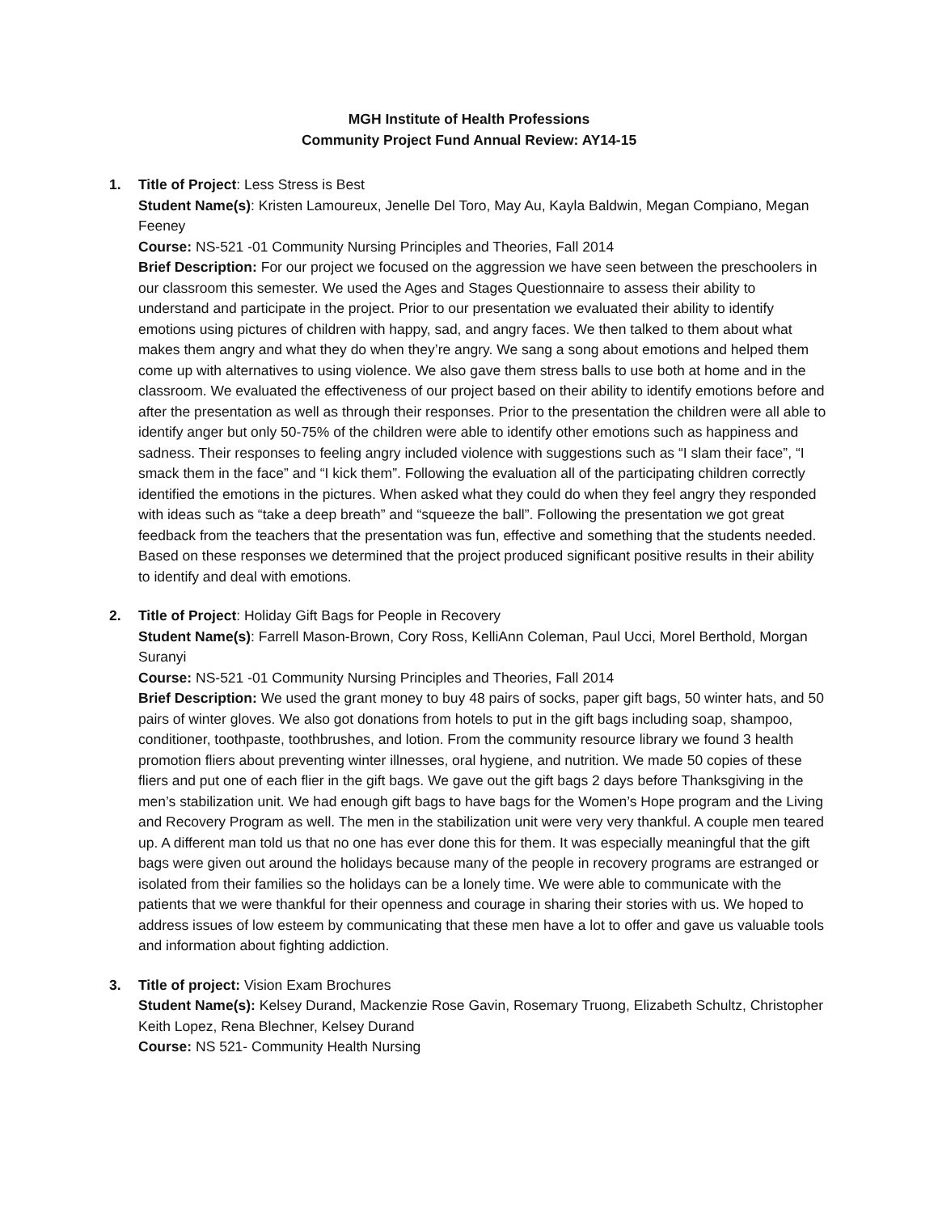MGH Institute of Health Professions
Community Project Fund Annual Review: AY14-15
1. Title of Project: Less Stress is Best
Student Name(s): Kristen Lamoureux, Jenelle Del Toro, May Au, Kayla Baldwin, Megan Compiano, Megan Feeney
Course: NS-521 -01 Community Nursing Principles and Theories, Fall 2014
Brief Description: For our project we focused on the aggression we have seen between the preschoolers in our classroom this semester. We used the Ages and Stages Questionnaire to assess their ability to understand and participate in the project. Prior to our presentation we evaluated their ability to identify emotions using pictures of children with happy, sad, and angry faces. We then talked to them about what makes them angry and what they do when they’re angry. We sang a song about emotions and helped them come up with alternatives to using violence. We also gave them stress balls to use both at home and in the classroom. We evaluated the effectiveness of our project based on their ability to identify emotions before and after the presentation as well as through their responses. Prior to the presentation the children were all able to identify anger but only 50-75% of the children were able to identify other emotions such as happiness and sadness. Their responses to feeling angry included violence with suggestions such as “I slam their face”, “I smack them in the face” and “I kick them”. Following the evaluation all of the participating children correctly identified the emotions in the pictures. When asked what they could do when they feel angry they responded with ideas such as “take a deep breath” and “squeeze the ball”. Following the presentation we got great feedback from the teachers that the presentation was fun, effective and something that the students needed. Based on these responses we determined that the project produced significant positive results in their ability to identify and deal with emotions.
2. Title of Project: Holiday Gift Bags for People in Recovery
Student Name(s): Farrell Mason-Brown, Cory Ross, KelliAnn Coleman, Paul Ucci, Morel Berthold, Morgan Suranyi
Course: NS-521 -01 Community Nursing Principles and Theories, Fall 2014
Brief Description: We used the grant money to buy 48 pairs of socks, paper gift bags, 50 winter hats, and 50 pairs of winter gloves. We also got donations from hotels to put in the gift bags including soap, shampoo, conditioner, toothpaste, toothbrushes, and lotion. From the community resource library we found 3 health promotion fliers about preventing winter illnesses, oral hygiene, and nutrition. We made 50 copies of these fliers and put one of each flier in the gift bags. We gave out the gift bags 2 days before Thanksgiving in the men’s stabilization unit. We had enough gift bags to have bags for the Women’s Hope program and the Living and Recovery Program as well. The men in the stabilization unit were very very thankful. A couple men teared up. A different man told us that no one has ever done this for them. It was especially meaningful that the gift bags were given out around the holidays because many of the people in recovery programs are estranged or isolated from their families so the holidays can be a lonely time. We were able to communicate with the patients that we were thankful for their openness and courage in sharing their stories with us. We hoped to address issues of low esteem by communicating that these men have a lot to offer and gave us valuable tools and information about fighting addiction.
3. Title of project: Vision Exam Brochures
Student Name(s): Kelsey Durand, Mackenzie Rose Gavin, Rosemary Truong, Elizabeth Schultz, Christopher Keith Lopez, Rena Blechner, Kelsey Durand
Course: NS 521- Community Health Nursing